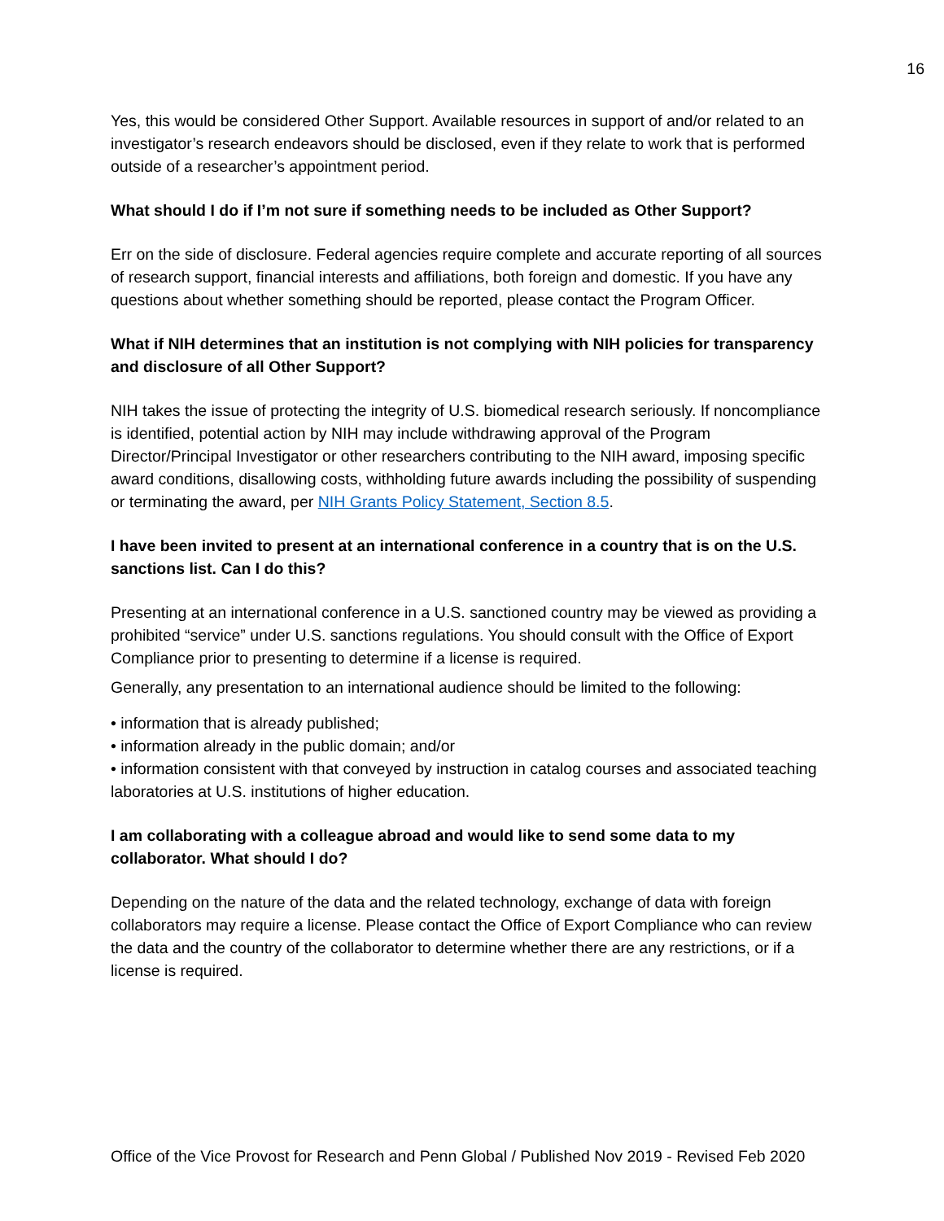16
Yes, this would be considered Other Support. Available resources in support of and/or related to an investigator’s research endeavors should be disclosed, even if they relate to work that is performed outside of a researcher’s appointment period.
What should I do if I’m not sure if something needs to be included as Other Support?
Err on the side of disclosure. Federal agencies require complete and accurate reporting of all sources of research support, financial interests and affiliations, both foreign and domestic. If you have any questions about whether something should be reported, please contact the Program Officer.
What if NIH determines that an institution is not complying with NIH policies for transparency and disclosure of all Other Support?
NIH takes the issue of protecting the integrity of U.S. biomedical research seriously. If noncompliance is identified, potential action by NIH may include withdrawing approval of the Program Director/Principal Investigator or other researchers contributing to the NIH award, imposing specific award conditions, disallowing costs, withholding future awards including the possibility of suspending or terminating the award, per NIH Grants Policy Statement, Section 8.5.
I have been invited to present at an international conference in a country that is on the U.S. sanctions list. Can I do this?
Presenting at an international conference in a U.S. sanctioned country may be viewed as providing a prohibited “service” under U.S. sanctions regulations. You should consult with the Office of Export Compliance prior to presenting to determine if a license is required.
Generally, any presentation to an international audience should be limited to the following:
• information that is already published;
• information already in the public domain; and/or
• information consistent with that conveyed by instruction in catalog courses and associated teaching laboratories at U.S. institutions of higher education.
I am collaborating with a colleague abroad and would like to send some data to my collaborator. What should I do?
Depending on the nature of the data and the related technology, exchange of data with foreign collaborators may require a license. Please contact the Office of Export Compliance who can review the data and the country of the collaborator to determine whether there are any restrictions, or if a license is required.
Office of the Vice Provost for Research and Penn Global / Published Nov 2019 - Revised Feb 2020